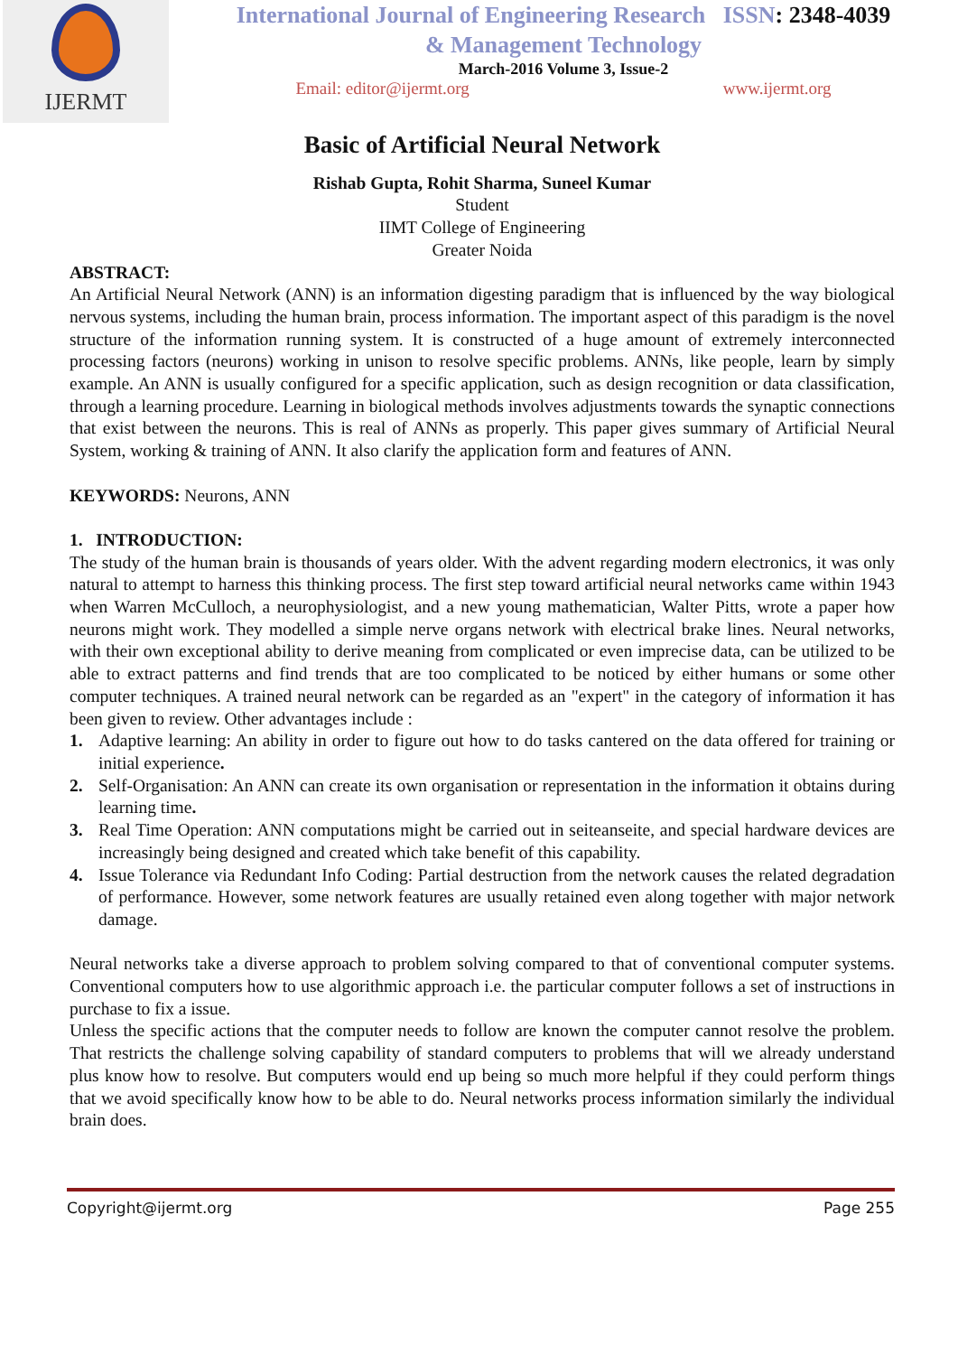IJERMT
International Journal of Engineering Research ISSN: 2348-4039
& Management Technology
March-2016 Volume 3, Issue-2
Email: editor@ijermt.org www.ijermt.org
Basic of Artificial Neural Network
Rishab Gupta, Rohit Sharma, Suneel Kumar
Student
IIMT College of Engineering
Greater Noida
ABSTRACT:
An Artificial Neural Network (ANN) is an information digesting paradigm that is influenced by the way biological nervous systems, including the human brain, process information. The important aspect of this paradigm is the novel structure of the information running system. It is constructed of a huge amount of extremely interconnected processing factors (neurons) working in unison to resolve specific problems. ANNs, like people, learn by simply example. An ANN is usually configured for a specific application, such as design recognition or data classification, through a learning procedure. Learning in biological methods involves adjustments towards the synaptic connections that exist between the neurons. This is real of ANNs as properly. This paper gives summary of Artificial Neural System, working & training of ANN. It also clarify the application form and features of ANN.
KEYWORDS: Neurons, ANN
1. INTRODUCTION:
The study of the human brain is thousands of years older. With the advent regarding modern electronics, it was only natural to attempt to harness this thinking process. The first step toward artificial neural networks came within 1943 when Warren McCulloch, a neurophysiologist, and a new young mathematician, Walter Pitts, wrote a paper how neurons might work. They modelled a simple nerve organs network with electrical brake lines. Neural networks, with their own exceptional ability to derive meaning from complicated or even imprecise data, can be utilized to be able to extract patterns and find trends that are too complicated to be noticed by either humans or some other computer techniques. A trained neural network can be regarded as an "expert" in the category of information it has been given to review. Other advantages include :
1. Adaptive learning: An ability in order to figure out how to do tasks cantered on the data offered for training or initial experience.
2. Self-Organisation: An ANN can create its own organisation or representation in the information it obtains during learning time.
3. Real Time Operation: ANN computations might be carried out in seiteanseite, and special hardware devices are increasingly being designed and created which take benefit of this capability.
4. Issue Tolerance via Redundant Info Coding: Partial destruction from the network causes the related degradation of performance. However, some network features are usually retained even along together with major network damage.
Neural networks take a diverse approach to problem solving compared to that of conventional computer systems. Conventional computers how to use algorithmic approach i.e. the particular computer follows a set of instructions in purchase to fix a issue.
Unless the specific actions that the computer needs to follow are known the computer cannot resolve the problem. That restricts the challenge solving capability of standard computers to problems that will we already understand plus know how to resolve. But computers would end up being so much more helpful if they could perform things that we avoid specifically know how to be able to do. Neural networks process information similarly the individual brain does.
Copyright@ijermt.org Page 255